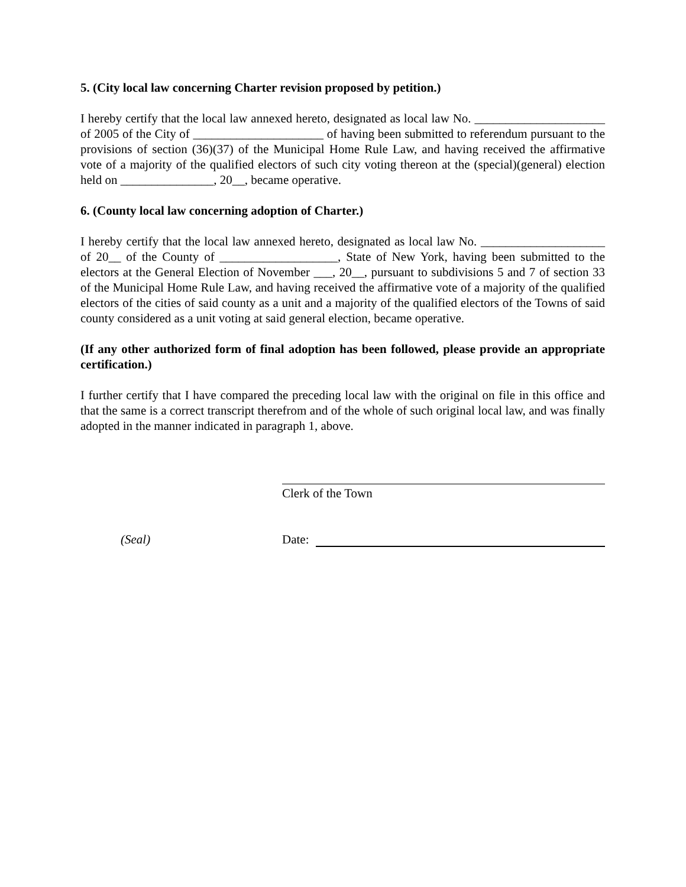5. (City local law concerning Charter revision proposed by petition.)
I hereby certify that the local law annexed hereto, designated as local law No. _____________________ of 2005 of the City of _____________________ of having been submitted to referendum pursuant to the provisions of section (36)(37) of the Municipal Home Rule Law, and having received the affirmative vote of a majority of the qualified electors of such city voting thereon at the (special)(general) election held on _______________, 20__, became operative.
6. (County local law concerning adoption of Charter.)
I hereby certify that the local law annexed hereto, designated as local law No. ____________________ of 20__ of the County of ___________________, State of New York, having been submitted to the electors at the General Election of November ___, 20__, pursuant to subdivisions 5 and 7 of section 33 of the Municipal Home Rule Law, and having received the affirmative vote of a majority of the qualified electors of the cities of said county as a unit and a majority of the qualified electors of the Towns of said county considered as a unit voting at said general election, became operative.
(If any other authorized form of final adoption has been followed, please provide an appropriate certification.)
I further certify that I have compared the preceding local law with the original on file in this office and that the same is a correct transcript therefrom and of the whole of such original local law, and was finally adopted in the manner indicated in paragraph 1, above.
Clerk of the Town
(Seal) Date: